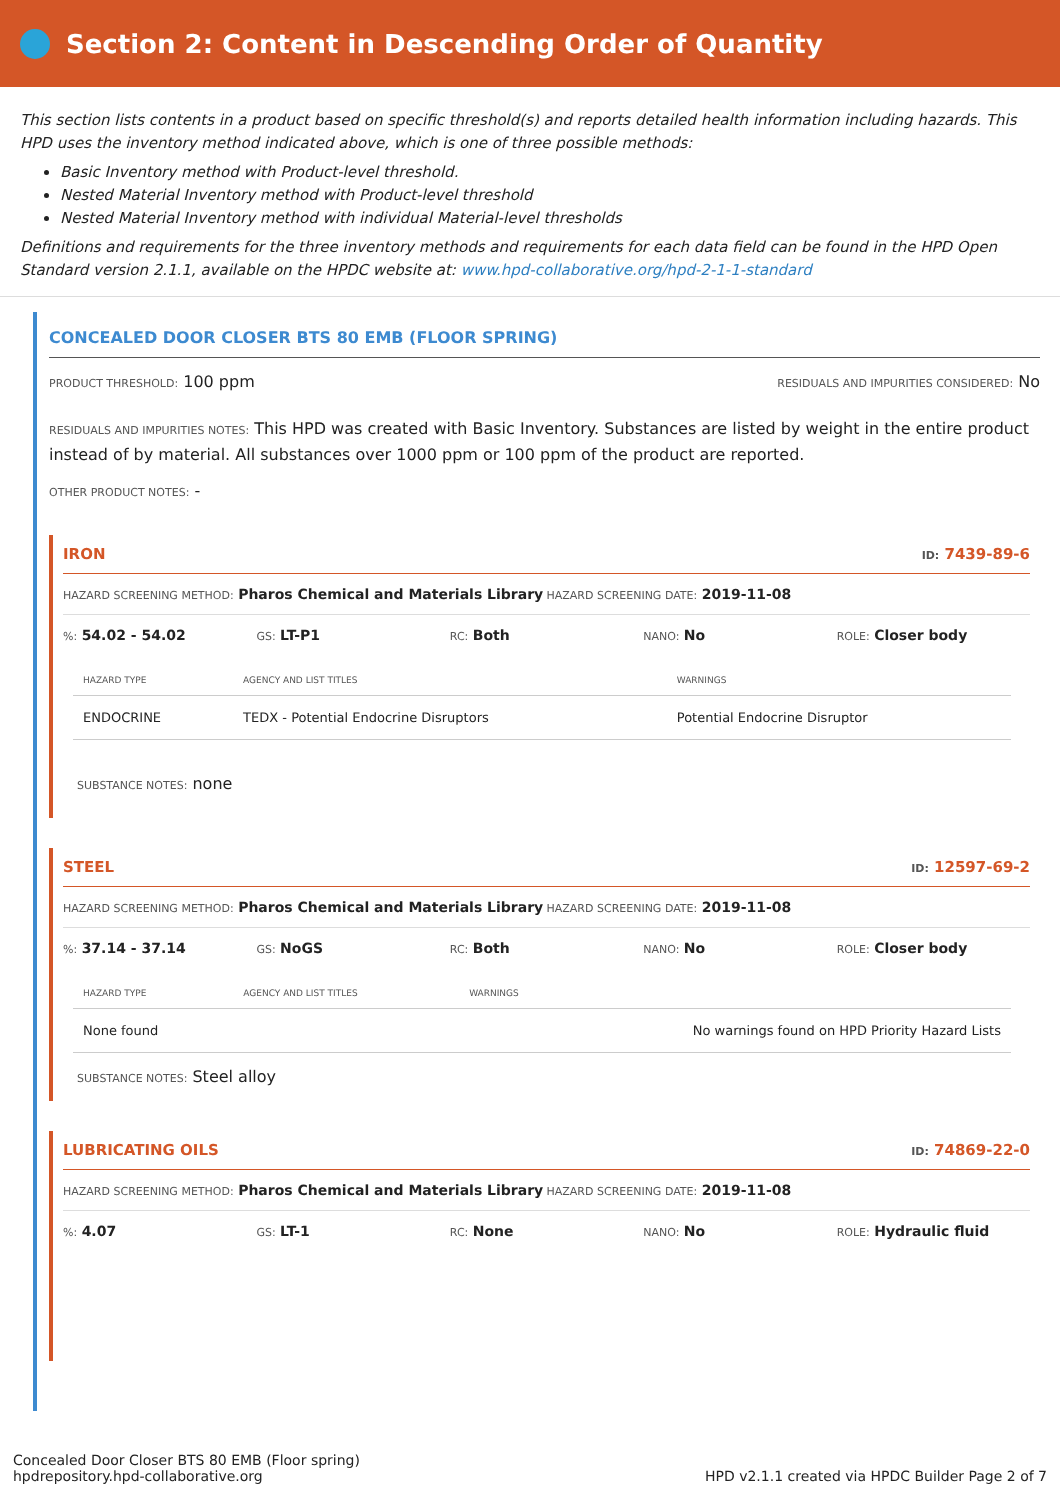Section 2: Content in Descending Order of Quantity
This section lists contents in a product based on specific threshold(s) and reports detailed health information including hazards. This HPD uses the inventory method indicated above, which is one of three possible methods:
Basic Inventory method with Product-level threshold.
Nested Material Inventory method with Product-level threshold
Nested Material Inventory method with individual Material-level thresholds
Definitions and requirements for the three inventory methods and requirements for each data field can be found in the HPD Open Standard version 2.1.1, available on the HPDC website at: www.hpd-collaborative.org/hpd-2-1-1-standard
CONCEALED DOOR CLOSER BTS 80 EMB (FLOOR SPRING)
PRODUCT THRESHOLD: 100 ppm RESIDUALS AND IMPURITIES CONSIDERED: No
RESIDUALS AND IMPURITIES NOTES: This HPD was created with Basic Inventory. Substances are listed by weight in the entire product instead of by material. All substances over 1000 ppm or 100 ppm of the product are reported.
OTHER PRODUCT NOTES: -
IRON ID: 7439-89-6
HAZARD SCREENING METHOD: Pharos Chemical and Materials Library HAZARD SCREENING DATE: 2019-11-08
%: 54.02 - 54.02 GS: LT-P1 RC: Both NANO: No ROLE: Closer body
| HAZARD TYPE | AGENCY AND LIST TITLES | WARNINGS |
| --- | --- | --- |
| ENDOCRINE | TEDX - Potential Endocrine Disruptors | Potential Endocrine Disruptor |
SUBSTANCE NOTES: none
STEEL ID: 12597-69-2
HAZARD SCREENING METHOD: Pharos Chemical and Materials Library HAZARD SCREENING DATE: 2019-11-08
%: 37.14 - 37.14 GS: NoGS RC: Both NANO: No ROLE: Closer body
| HAZARD TYPE | AGENCY AND LIST TITLES | WARNINGS |
| --- | --- | --- |
| None found | | No warnings found on HPD Priority Hazard Lists |
SUBSTANCE NOTES: Steel alloy
LUBRICATING OILS ID: 74869-22-0
HAZARD SCREENING METHOD: Pharos Chemical and Materials Library HAZARD SCREENING DATE: 2019-11-08
%: 4.07 GS: LT-1 RC: None NANO: No ROLE: Hydraulic fluid
Concealed Door Closer BTS 80 EMB (Floor spring)
hpdrepository.hpd-collaborative.org
HPD v2.1.1 created via HPDC Builder Page 2 of 7